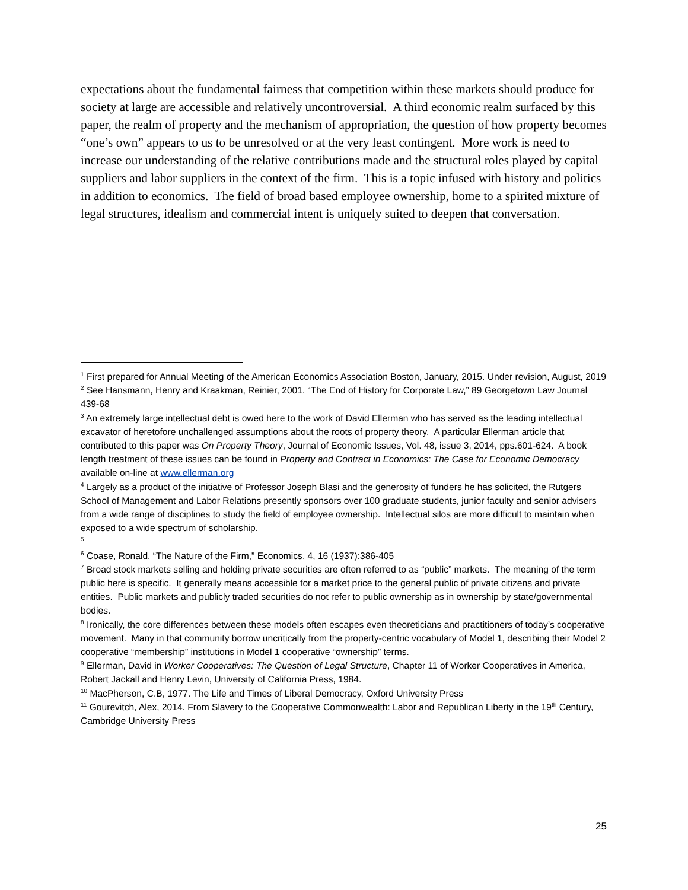expectations about the fundamental fairness that competition within these markets should produce for society at large are accessible and relatively uncontroversial. A third economic realm surfaced by this paper, the realm of property and the mechanism of appropriation, the question of how property becomes “one’s own” appears to us to be unresolved or at the very least contingent. More work is need to increase our understanding of the relative contributions made and the structural roles played by capital suppliers and labor suppliers in the context of the firm. This is a topic infused with history and politics in addition to economics. The field of broad based employee ownership, home to a spirited mixture of legal structures, idealism and commercial intent is uniquely suited to deepen that conversation.
<sup>1</sup> First prepared for Annual Meeting of the American Economics Association Boston, January, 2015. Under revision, August, 2019
<sup>2</sup> See Hansmann, Henry and Kraakman, Reinier, 2001. “The End of History for Corporate Law,” 89 Georgetown Law Journal 439-68
<sup>3</sup> An extremely large intellectual debt is owed here to the work of David Ellerman who has served as the leading intellectual excavator of heretofore unchallenged assumptions about the roots of property theory. A particular Ellerman article that contributed to this paper was On Property Theory, Journal of Economic Issues, Vol. 48, issue 3, 2014, pps.601-624. A book length treatment of these issues can be found in Property and Contract in Economics: The Case for Economic Democracy available on-line at www.ellerman.org
<sup>4</sup> Largely as a product of the initiative of Professor Joseph Blasi and the generosity of funders he has solicited, the Rutgers School of Management and Labor Relations presently sponsors over 100 graduate students, junior faculty and senior advisers from a wide range of disciplines to study the field of employee ownership. Intellectual silos are more difficult to maintain when exposed to a wide spectrum of scholarship.
<sup>5</sup>
<sup>6</sup> Coase, Ronald. “The Nature of the Firm,” Economics, 4, 16 (1937):386-405
<sup>7</sup> Broad stock markets selling and holding private securities are often referred to as “public” markets. The meaning of the term public here is specific. It generally means accessible for a market price to the general public of private citizens and private entities. Public markets and publicly traded securities do not refer to public ownership as in ownership by state/governmental bodies.
<sup>8</sup> Ironically, the core differences between these models often escapes even theoreticians and practitioners of today’s cooperative movement. Many in that community borrow uncritically from the property-centric vocabulary of Model 1, describing their Model 2 cooperative “membership” institutions in Model 1 cooperative “ownership” terms.
<sup>9</sup> Ellerman, David in Worker Cooperatives: The Question of Legal Structure, Chapter 11 of Worker Cooperatives in America, Robert Jackall and Henry Levin, University of California Press, 1984.
<sup>10</sup> MacPherson, C.B, 1977. The Life and Times of Liberal Democracy, Oxford University Press
<sup>11</sup> Gourevitch, Alex, 2014. From Slavery to the Cooperative Commonwealth: Labor and Republican Liberty in the 19<sup>th</sup> Century, Cambridge University Press
25